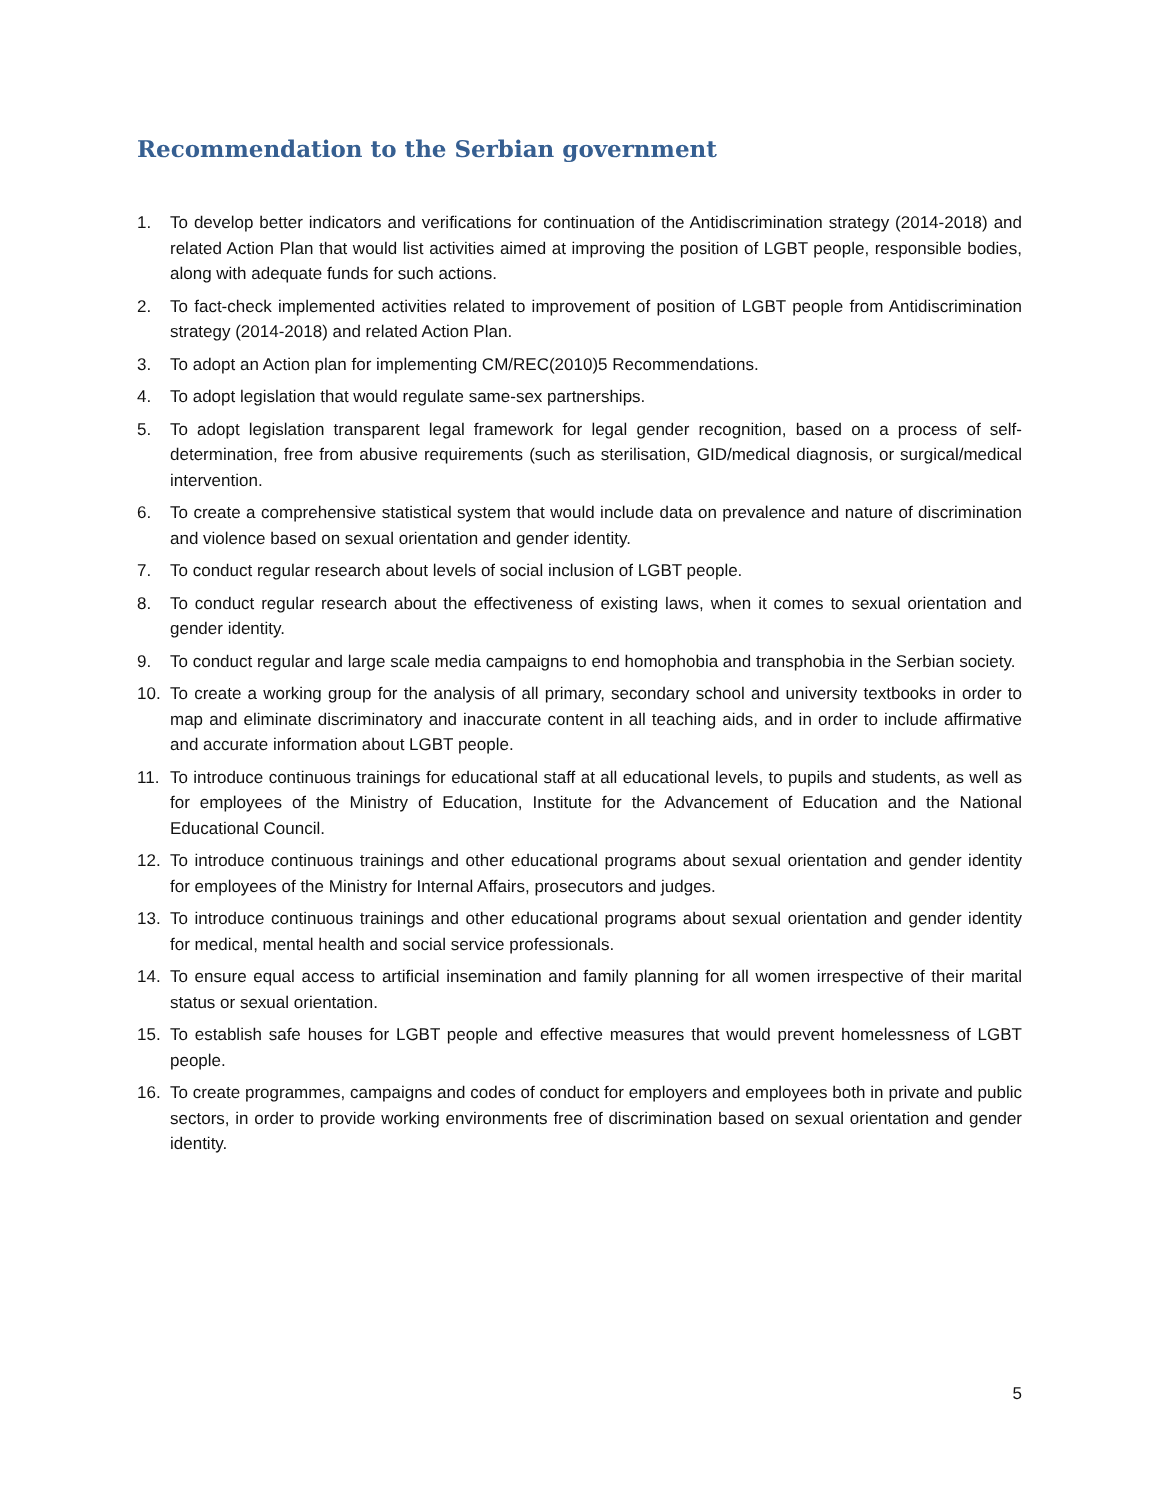Recommendation to the Serbian government
1. To develop better indicators and verifications for continuation of the Antidiscrimination strategy (2014-2018) and related Action Plan that would list activities aimed at improving the position of LGBT people, responsible bodies, along with adequate funds for such actions.
2. To fact-check implemented activities related to improvement of position of LGBT people from Antidiscrimination strategy (2014-2018) and related Action Plan.
3. To adopt an Action plan for implementing CM/REC(2010)5 Recommendations.
4. To adopt legislation that would regulate same-sex partnerships.
5. To adopt legislation transparent legal framework for legal gender recognition, based on a process of self-determination, free from abusive requirements (such as sterilisation, GID/medical diagnosis, or surgical/medical intervention.
6. To create a comprehensive statistical system that would include data on prevalence and nature of discrimination and violence based on sexual orientation and gender identity.
7. To conduct regular research about levels of social inclusion of LGBT people.
8. To conduct regular research about the effectiveness of existing laws, when it comes to sexual orientation and gender identity.
9. To conduct regular and large scale media campaigns to end homophobia and transphobia in the Serbian society.
10. To create a working group for the analysis of all primary, secondary school and university textbooks in order to map and eliminate discriminatory and inaccurate content in all teaching aids, and in order to include affirmative and accurate information about LGBT people.
11. To introduce continuous trainings for educational staff at all educational levels, to pupils and students, as well as for employees of the Ministry of Education, Institute for the Advancement of Education and the National Educational Council.
12. To introduce continuous trainings and other educational programs about sexual orientation and gender identity for employees of the Ministry for Internal Affairs, prosecutors and judges.
13. To introduce continuous trainings and other educational programs about sexual orientation and gender identity for medical, mental health and social service professionals.
14. To ensure equal access to artificial insemination and family planning for all women irrespective of their marital status or sexual orientation.
15. To establish safe houses for LGBT people and effective measures that would prevent homelessness of LGBT people.
16. To create programmes, campaigns and codes of conduct for employers and employees both in private and public sectors, in order to provide working environments free of discrimination based on sexual orientation and gender identity.
5